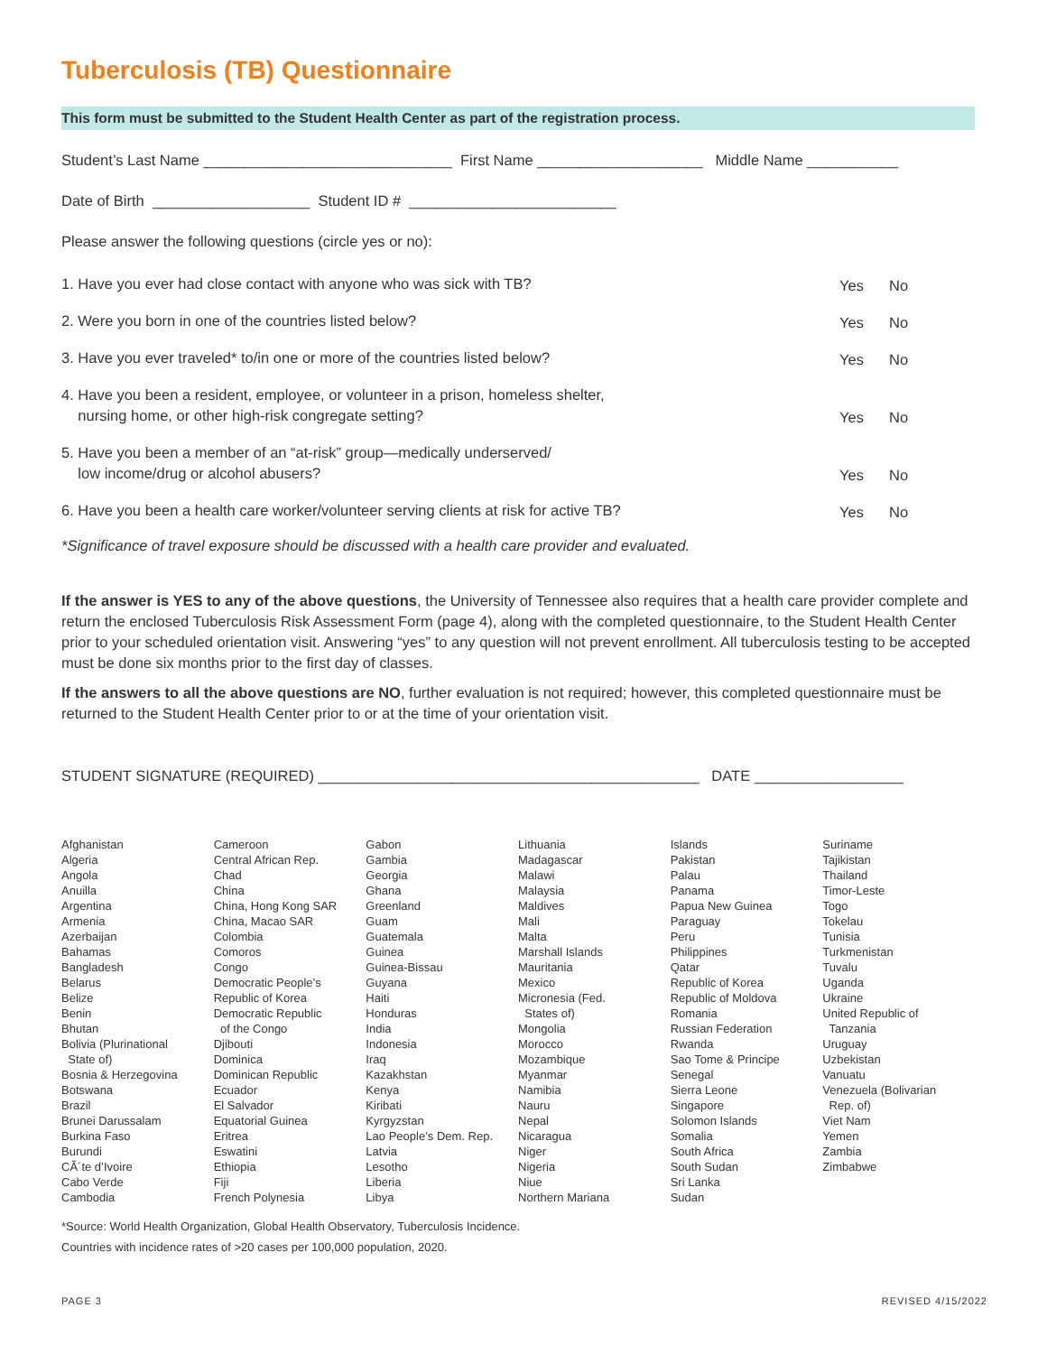Tuberculosis (TB) Questionnaire
This form must be submitted to the Student Health Center as part of the registration process.
Student’s Last Name ______________________________ First Name ____________________ Middle Name ___________
Date of Birth ___________________ Student ID # _________________________
Please answer the following questions (circle yes or no):
1. Have you ever had close contact with anyone who was sick with TB?
Yes No
2. Were you born in one of the countries listed below?
Yes No
3. Have you ever traveled* to/in one or more of the countries listed below?
Yes No
4. Have you been a resident, employee, or volunteer in a prison, homeless shelter,
nursing home, or other high-risk congregate setting?
Yes No
5. Have you been a member of an “at-risk” group—medically underserved/
low income/drug or alcohol abusers?
Yes No
6. Have you been a health care worker/volunteer serving clients at risk for active TB?
Yes No
*Significance of travel exposure should be discussed with a health care provider and evaluated.
If the answer is YES to any of the above questions, the University of Tennessee also requires that a health care provider complete and return the enclosed Tuberculosis Risk Assessment Form (page 4), along with the completed questionnaire, to the Student Health Center prior to your scheduled orientation visit. Answering “yes” to any question will not prevent enrollment. All tuberculosis testing to be accepted must be done six months prior to the first day of classes.
If the answers to all the above questions are NO, further evaluation is not required; however, this completed questionnaire must be returned to the Student Health Center prior to or at the time of your orientation visit.
STUDENT SIGNATURE (REQUIRED) ______________________________________________ DATE __________________
Afghanistan
Algeria
Angola
Anuilla
Argentina
Armenia
Azerbaijan
Bahamas
Bangladesh
Belarus
Belize
Benin
Bhutan
Bolivia (Plurinational
State of)
Bosnia & Herzegovina
Botswana
Brazil
Brunei Darussalam
Burkina Faso
Burundi
CÃ´te d’Ivoire
Cabo Verde
Cambodia
Cameroon
Central African Rep.
Chad
China
China, Hong Kong SAR
China, Macao SAR
Colombia
Comoros
Congo
Democratic People’s
Republic of Korea
Democratic Republic
of the Congo
Djibouti
Dominica
Dominican Republic
Ecuador
El Salvador
Equatorial Guinea
Eritrea
Eswatini
Ethiopia
Fiji
French Polynesia
Gabon
Gambia
Georgia
Ghana
Greenland
Guam
Guatemala
Guinea
Guinea-Bissau
Guyana
Haiti
Honduras
India
Indonesia
Iraq
Kazakhstan
Kenya
Kiribati
Kyrgyzstan
Lao People’s Dem. Rep.
Latvia
Lesotho
Liberia
Libya
Lithuania
Madagascar
Malawi
Malaysia
Maldives
Mali
Malta
Marshall Islands
Mauritania
Mexico
Micronesia (Fed.
States of)
Mongolia
Morocco
Mozambique
Myanmar
Namibia
Nauru
Nepal
Nicaragua
Niger
Nigeria
Niue
Northern Mariana
Islands
Pakistan
Palau
Panama
Papua New Guinea
Paraguay
Peru
Philippines
Qatar
Republic of Korea
Republic of Moldova
Romania
Russian Federation
Rwanda
Sao Tome & Principe
Senegal
Sierra Leone
Singapore
Solomon Islands
Somalia
South Africa
South Sudan
Sri Lanka
Sudan
Suriname
Tajikistan
Thailand
Timor-Leste
Togo
Tokelau
Tunisia
Turkmenistan
Tuvalu
Uganda
Ukraine
United Republic of
Tanzania
Uruguay
Uzbekistan
Vanuatu
Venezuela (Bolivarian
Rep. of)
Viet Nam
Yemen
Zambia
Zimbabwe
*Source: World Health Organization, Global Health Observatory, Tuberculosis Incidence.
Countries with incidence rates of >20 cases per 100,000 population, 2020.
PAGE 3 REVISED 4/15/2022